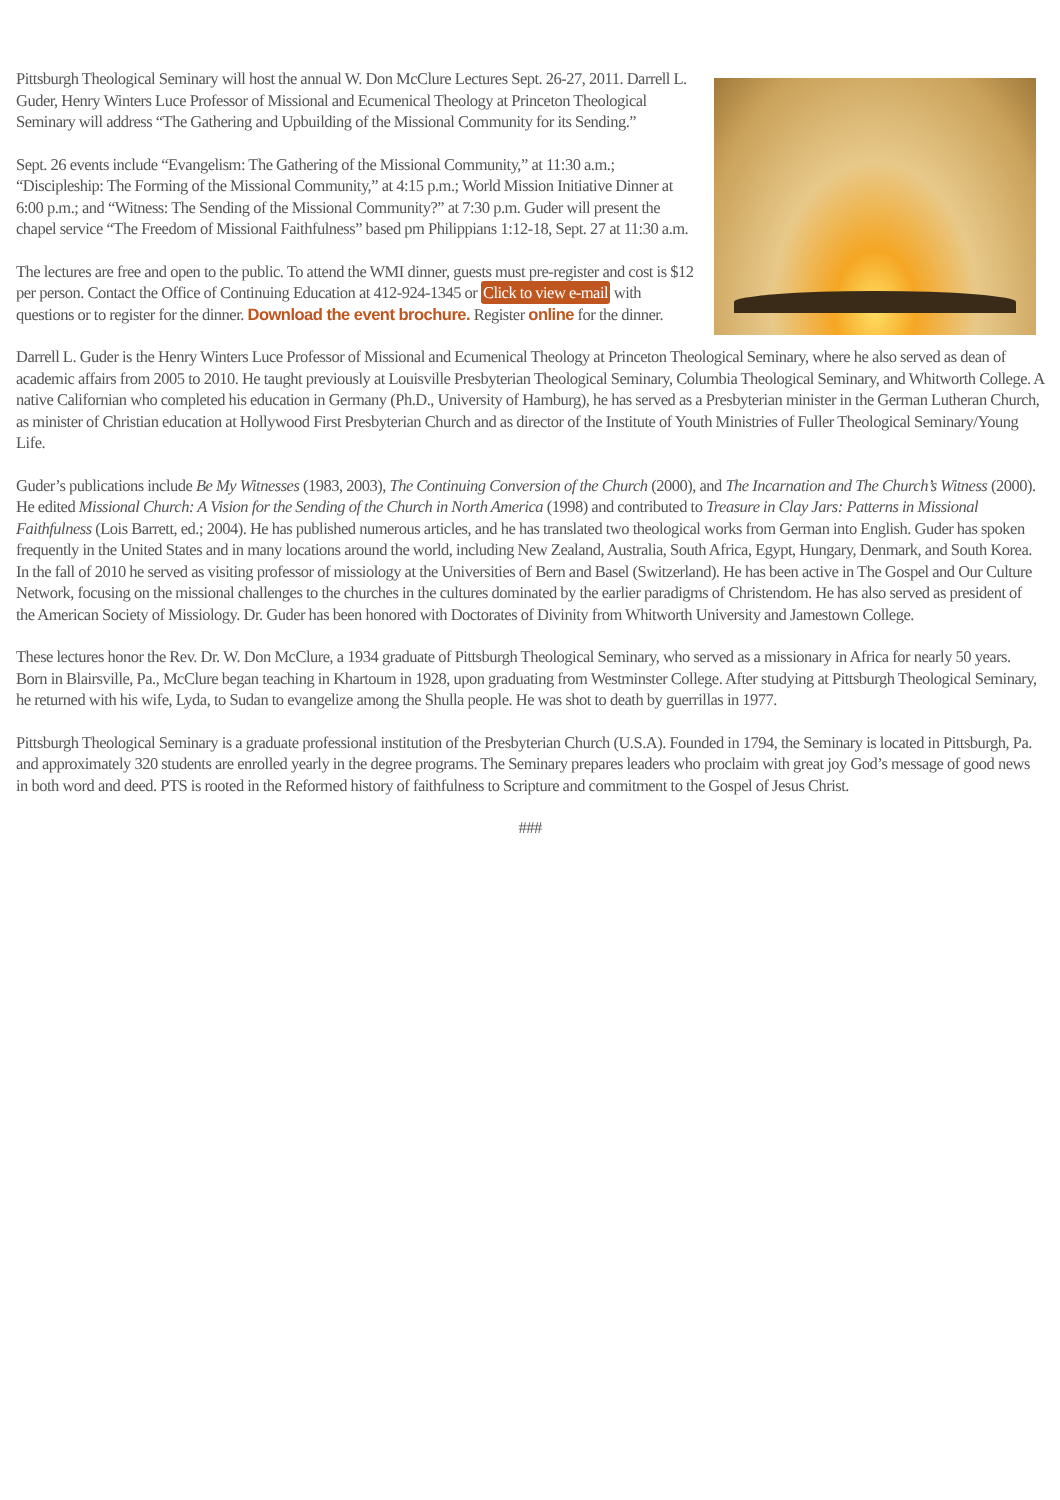Pittsburgh Theological Seminary will host the annual W. Don McClure Lectures Sept. 26-27, 2011. Darrell L. Guder, Henry Winters Luce Professor of Missional and Ecumenical Theology at Princeton Theological Seminary will address “The Gathering and Upbuilding of the Missional Community for its Sending.”
Sept. 26 events include “Evangelism: The Gathering of the Missional Community,” at 11:30 a.m.; “Discipleship: The Forming of the Missional Community,” at 4:15 p.m.; World Mission Initiative Dinner at 6:00 p.m.; and “Witness: The Sending of the Missional Community?” at 7:30 p.m. Guder will present the chapel service “The Freedom of Missional Faithfulness” based pm Philippians 1:12-18, Sept. 27 at 11:30 a.m.
The lectures are free and open to the public. To attend the WMI dinner, guests must pre-register and cost is $12 per person. Contact the Office of Continuing Education at 412-924-1345 or Click to view e-mail with questions or to register for the dinner. Download the event brochure. Register online for the dinner.
Darrell L. Guder is the Henry Winters Luce Professor of Missional and Ecumenical Theology at Princeton Theological Seminary, where he also served as dean of academic affairs from 2005 to 2010. He taught previously at Louisville Presbyterian Theological Seminary, Columbia Theological Seminary, and Whitworth College. A native Californian who completed his education in Germany (Ph.D., University of Hamburg), he has served as a Presbyterian minister in the German Lutheran Church, as minister of Christian education at Hollywood First Presbyterian Church and as director of the Institute of Youth Ministries of Fuller Theological Seminary/Young Life.
Guder’s publications include Be My Witnesses (1983, 2003), The Continuing Conversion of the Church (2000), and The Incarnation and The Church’s Witness (2000). He edited Missional Church: A Vision for the Sending of the Church in North America (1998) and contributed to Treasure in Clay Jars: Patterns in Missional Faithfulness (Lois Barrett, ed.; 2004). He has published numerous articles, and he has translated two theological works from German into English. Guder has spoken frequently in the United States and in many locations around the world, including New Zealand, Australia, South Africa, Egypt, Hungary, Denmark, and South Korea. In the fall of 2010 he served as visiting professor of missiology at the Universities of Bern and Basel (Switzerland). He has been active in The Gospel and Our Culture Network, focusing on the missional challenges to the churches in the cultures dominated by the earlier paradigms of Christendom. He has also served as president of the American Society of Missiology. Dr. Guder has been honored with Doctorates of Divinity from Whitworth University and Jamestown College.
These lectures honor the Rev. Dr. W. Don McClure, a 1934 graduate of Pittsburgh Theological Seminary, who served as a missionary in Africa for nearly 50 years. Born in Blairsville, Pa., McClure began teaching in Khartoum in 1928, upon graduating from Westminster College. After studying at Pittsburgh Theological Seminary, he returned with his wife, Lyda, to Sudan to evangelize among the Shulla people. He was shot to death by guerrillas in 1977.
Pittsburgh Theological Seminary is a graduate professional institution of the Presbyterian Church (U.S.A). Founded in 1794, the Seminary is located in Pittsburgh, Pa. and approximately 320 students are enrolled yearly in the degree programs. The Seminary prepares leaders who proclaim with great joy God’s message of good news in both word and deed. PTS is rooted in the Reformed history of faithfulness to Scripture and commitment to the Gospel of Jesus Christ.
###